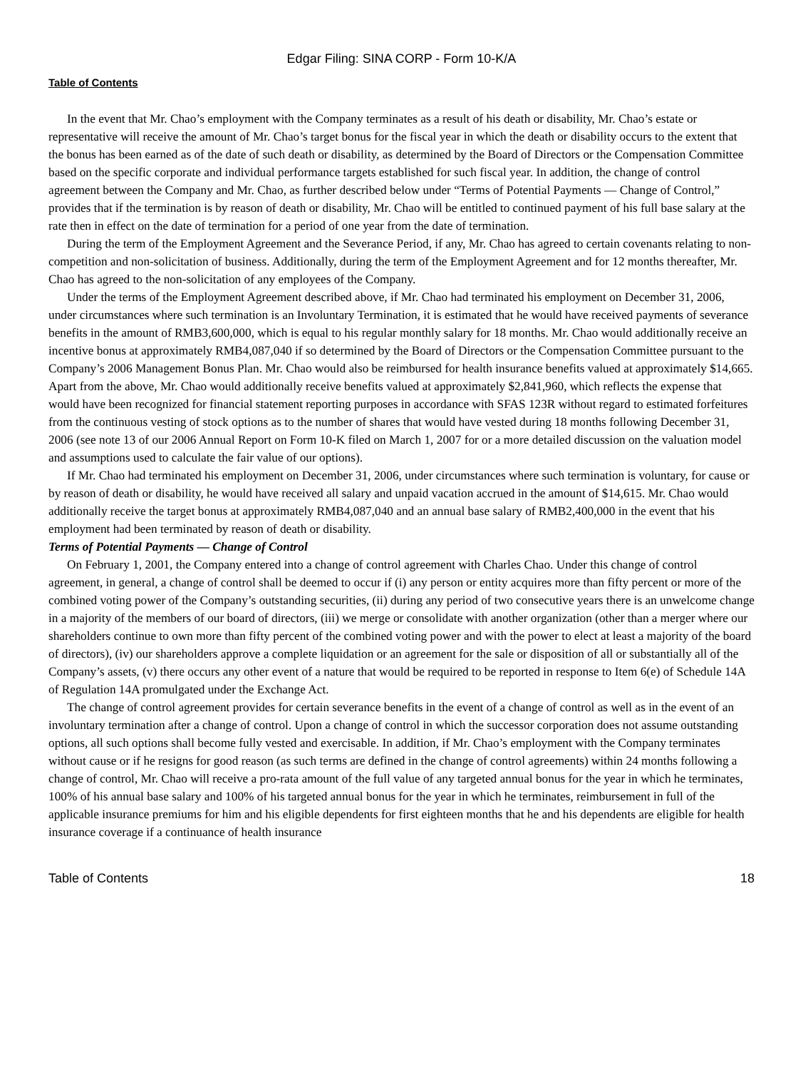Edgar Filing: SINA CORP - Form 10-K/A
Table of Contents
In the event that Mr. Chao’s employment with the Company terminates as a result of his death or disability, Mr. Chao’s estate or representative will receive the amount of Mr. Chao’s target bonus for the fiscal year in which the death or disability occurs to the extent that the bonus has been earned as of the date of such death or disability, as determined by the Board of Directors or the Compensation Committee based on the specific corporate and individual performance targets established for such fiscal year. In addition, the change of control agreement between the Company and Mr. Chao, as further described below under “Terms of Potential Payments — Change of Control,” provides that if the termination is by reason of death or disability, Mr. Chao will be entitled to continued payment of his full base salary at the rate then in effect on the date of termination for a period of one year from the date of termination.
During the term of the Employment Agreement and the Severance Period, if any, Mr. Chao has agreed to certain covenants relating to non-competition and non-solicitation of business. Additionally, during the term of the Employment Agreement and for 12 months thereafter, Mr. Chao has agreed to the non-solicitation of any employees of the Company.
Under the terms of the Employment Agreement described above, if Mr. Chao had terminated his employment on December 31, 2006, under circumstances where such termination is an Involuntary Termination, it is estimated that he would have received payments of severance benefits in the amount of RMB3,600,000, which is equal to his regular monthly salary for 18 months. Mr. Chao would additionally receive an incentive bonus at approximately RMB4,087,040 if so determined by the Board of Directors or the Compensation Committee pursuant to the Company’s 2006 Management Bonus Plan. Mr. Chao would also be reimbursed for health insurance benefits valued at approximately $14,665. Apart from the above, Mr. Chao would additionally receive benefits valued at approximately $2,841,960, which reflects the expense that would have been recognized for financial statement reporting purposes in accordance with SFAS 123R without regard to estimated forfeitures from the continuous vesting of stock options as to the number of shares that would have vested during 18 months following December 31, 2006 (see note 13 of our 2006 Annual Report on Form 10-K filed on March 1, 2007 for or a more detailed discussion on the valuation model and assumptions used to calculate the fair value of our options).
If Mr. Chao had terminated his employment on December 31, 2006, under circumstances where such termination is voluntary, for cause or by reason of death or disability, he would have received all salary and unpaid vacation accrued in the amount of $14,615. Mr. Chao would additionally receive the target bonus at approximately RMB4,087,040 and an annual base salary of RMB2,400,000 in the event that his employment had been terminated by reason of death or disability.
Terms of Potential Payments — Change of Control
On February 1, 2001, the Company entered into a change of control agreement with Charles Chao. Under this change of control agreement, in general, a change of control shall be deemed to occur if (i) any person or entity acquires more than fifty percent or more of the combined voting power of the Company’s outstanding securities, (ii) during any period of two consecutive years there is an unwelcome change in a majority of the members of our board of directors, (iii) we merge or consolidate with another organization (other than a merger where our shareholders continue to own more than fifty percent of the combined voting power and with the power to elect at least a majority of the board of directors), (iv) our shareholders approve a complete liquidation or an agreement for the sale or disposition of all or substantially all of the Company’s assets, (v) there occurs any other event of a nature that would be required to be reported in response to Item 6(e) of Schedule 14A of Regulation 14A promulgated under the Exchange Act.
The change of control agreement provides for certain severance benefits in the event of a change of control as well as in the event of an involuntary termination after a change of control. Upon a change of control in which the successor corporation does not assume outstanding options, all such options shall become fully vested and exercisable. In addition, if Mr. Chao’s employment with the Company terminates without cause or if he resigns for good reason (as such terms are defined in the change of control agreements) within 24 months following a change of control, Mr. Chao will receive a pro-rata amount of the full value of any targeted annual bonus for the year in which he terminates, 100% of his annual base salary and 100% of his targeted annual bonus for the year in which he terminates, reimbursement in full of the applicable insurance premiums for him and his eligible dependents for first eighteen months that he and his dependents are eligible for health insurance coverage if a continuance of health insurance
Table of Contents 18